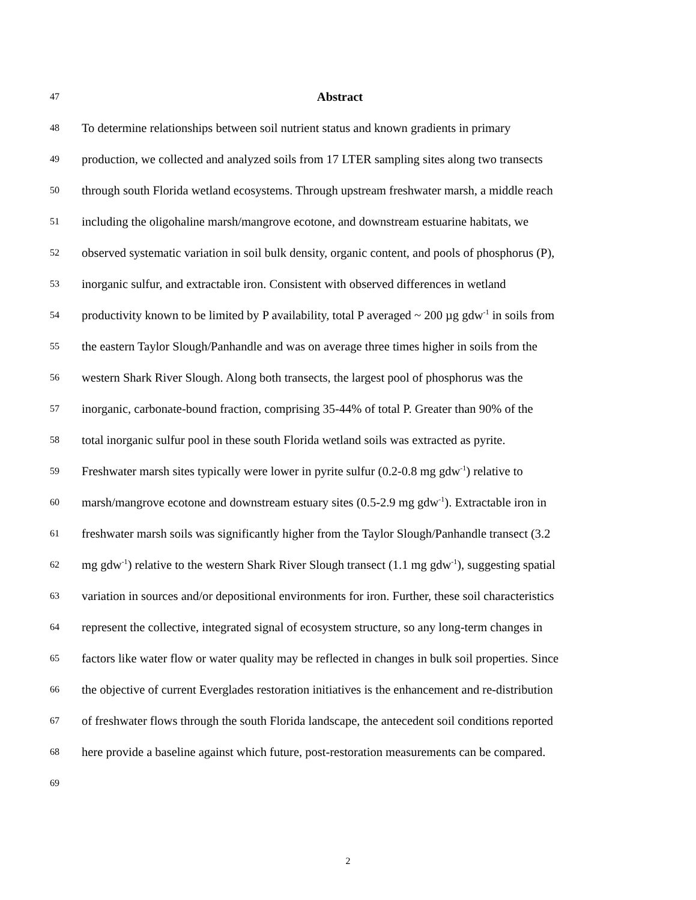47 Abstract
48 To determine relationships between soil nutrient status and known gradients in primary
49 production, we collected and analyzed soils from 17 LTER sampling sites along two transects
50 through south Florida wetland ecosystems. Through upstream freshwater marsh, a middle reach
51 including the oligohaline marsh/mangrove ecotone, and downstream estuarine habitats, we
52 observed systematic variation in soil bulk density, organic content, and pools of phosphorus (P),
53 inorganic sulfur, and extractable iron. Consistent with observed differences in wetland
54 productivity known to be limited by P availability, total P averaged ~ 200 µg gdw<sup>-1</sup> in soils from
55 the eastern Taylor Slough/Panhandle and was on average three times higher in soils from the
56 western Shark River Slough. Along both transects, the largest pool of phosphorus was the
57 inorganic, carbonate-bound fraction, comprising 35-44% of total P. Greater than 90% of the
58 total inorganic sulfur pool in these south Florida wetland soils was extracted as pyrite.
59 Freshwater marsh sites typically were lower in pyrite sulfur (0.2-0.8 mg gdw<sup>-1</sup>) relative to
60 marsh/mangrove ecotone and downstream estuary sites (0.5-2.9 mg gdw<sup>-1</sup>). Extractable iron in
61 freshwater marsh soils was significantly higher from the Taylor Slough/Panhandle transect (3.2
62 mg gdw<sup>-1</sup>) relative to the western Shark River Slough transect (1.1 mg gdw<sup>-1</sup>), suggesting spatial
63 variation in sources and/or depositional environments for iron. Further, these soil characteristics
64 represent the collective, integrated signal of ecosystem structure, so any long-term changes in
65 factors like water flow or water quality may be reflected in changes in bulk soil properties. Since
66 the objective of current Everglades restoration initiatives is the enhancement and re-distribution
67 of freshwater flows through the south Florida landscape, the antecedent soil conditions reported
68 here provide a baseline against which future, post-restoration measurements can be compared.
69
2